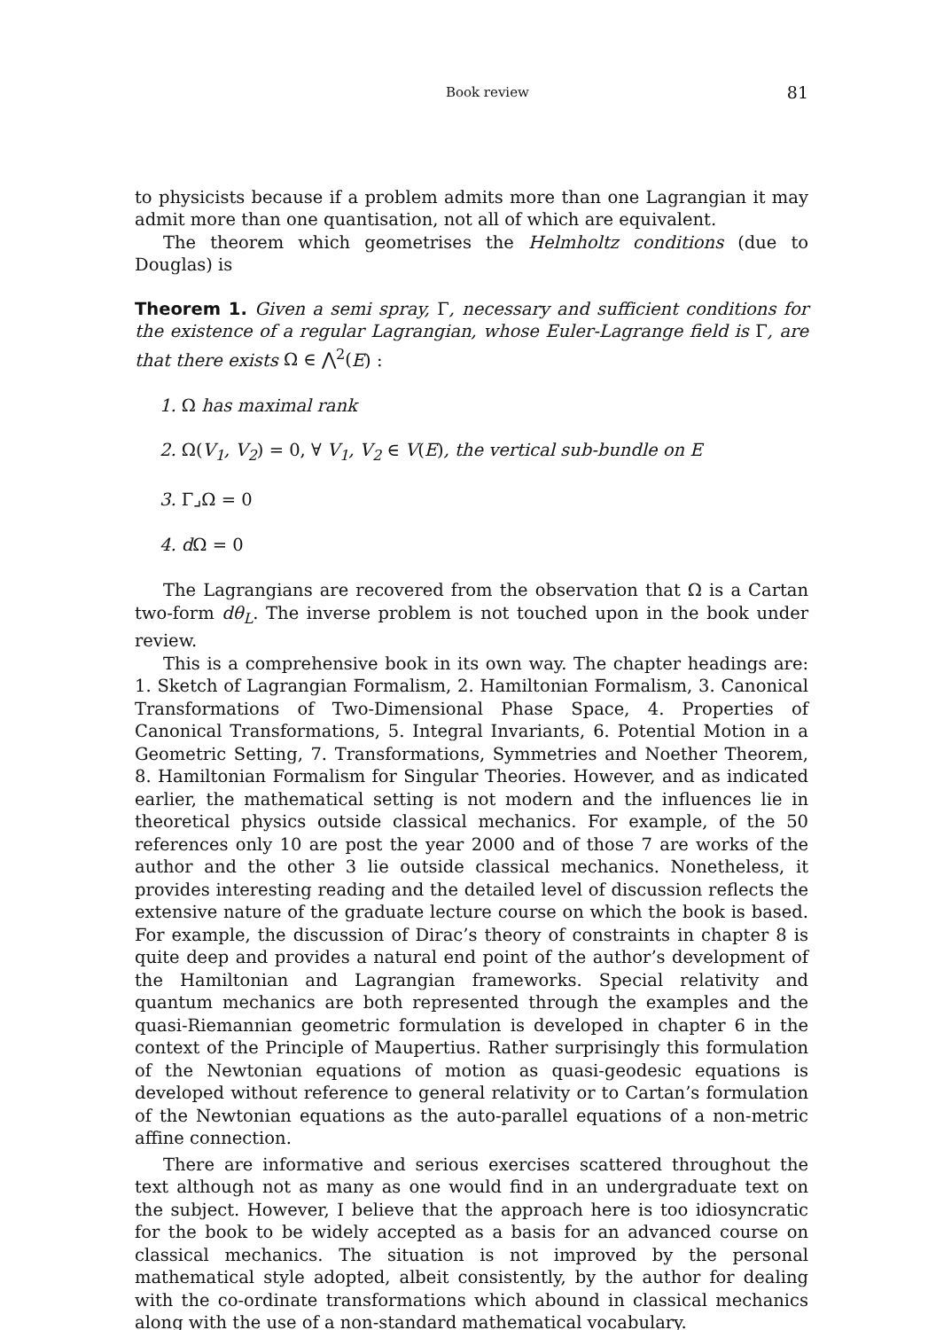Book review 81
to physicists because if a problem admits more than one Lagrangian it may admit more than one quantisation, not all of which are equivalent.
The theorem which geometrises the Helmholtz conditions (due to Douglas) is
Theorem 1. Given a semi spray, Γ, necessary and sufficient conditions for the existence of a regular Lagrangian, whose Euler-Lagrange field is Γ, are that there exists Ω ∈ ⋀<sup>2</sup>(E) :
1. Ω has maximal rank
2. Ω(V<sub>1</sub>, V<sub>2</sub>) = 0, ∀ V<sub>1</sub>, V<sub>2</sub> ∈ V(E), the vertical sub-bundle on E
3. Γ⌟Ω = 0
4. dΩ = 0
The Lagrangians are recovered from the observation that Ω is a Cartan two-form dθ<sub>L</sub>. The inverse problem is not touched upon in the book under review.
This is a comprehensive book in its own way. The chapter headings are: 1. Sketch of Lagrangian Formalism, 2. Hamiltonian Formalism, 3. Canonical Transformations of Two-Dimensional Phase Space, 4. Properties of Canonical Transformations, 5. Integral Invariants, 6. Potential Motion in a Geometric Setting, 7. Transformations, Symmetries and Noether Theorem, 8. Hamiltonian Formalism for Singular Theories. However, and as indicated earlier, the mathematical setting is not modern and the influences lie in theoretical physics outside classical mechanics. For example, of the 50 references only 10 are post the year 2000 and of those 7 are works of the author and the other 3 lie outside classical mechanics. Nonetheless, it provides interesting reading and the detailed level of discussion reflects the extensive nature of the graduate lecture course on which the book is based. For example, the discussion of Dirac’s theory of constraints in chapter 8 is quite deep and provides a natural end point of the author’s development of the Hamiltonian and Lagrangian frameworks. Special relativity and quantum mechanics are both represented through the examples and the quasi-Riemannian geometric formulation is developed in chapter 6 in the context of the Principle of Maupertius. Rather surprisingly this formulation of the Newtonian equations of motion as quasi-geodesic equations is developed without reference to general relativity or to Cartan’s formulation of the Newtonian equations as the auto-parallel equations of a non-metric affine connection.
There are informative and serious exercises scattered throughout the text although not as many as one would find in an undergraduate text on the subject. However, I believe that the approach here is too idiosyncratic for the book to be widely accepted as a basis for an advanced course on classical mechanics. The situation is not improved by the personal mathematical style adopted, albeit consistently, by the author for dealing with the co-ordinate transformations which abound in classical mechanics along with the use of a non-standard mathematical vocabulary.